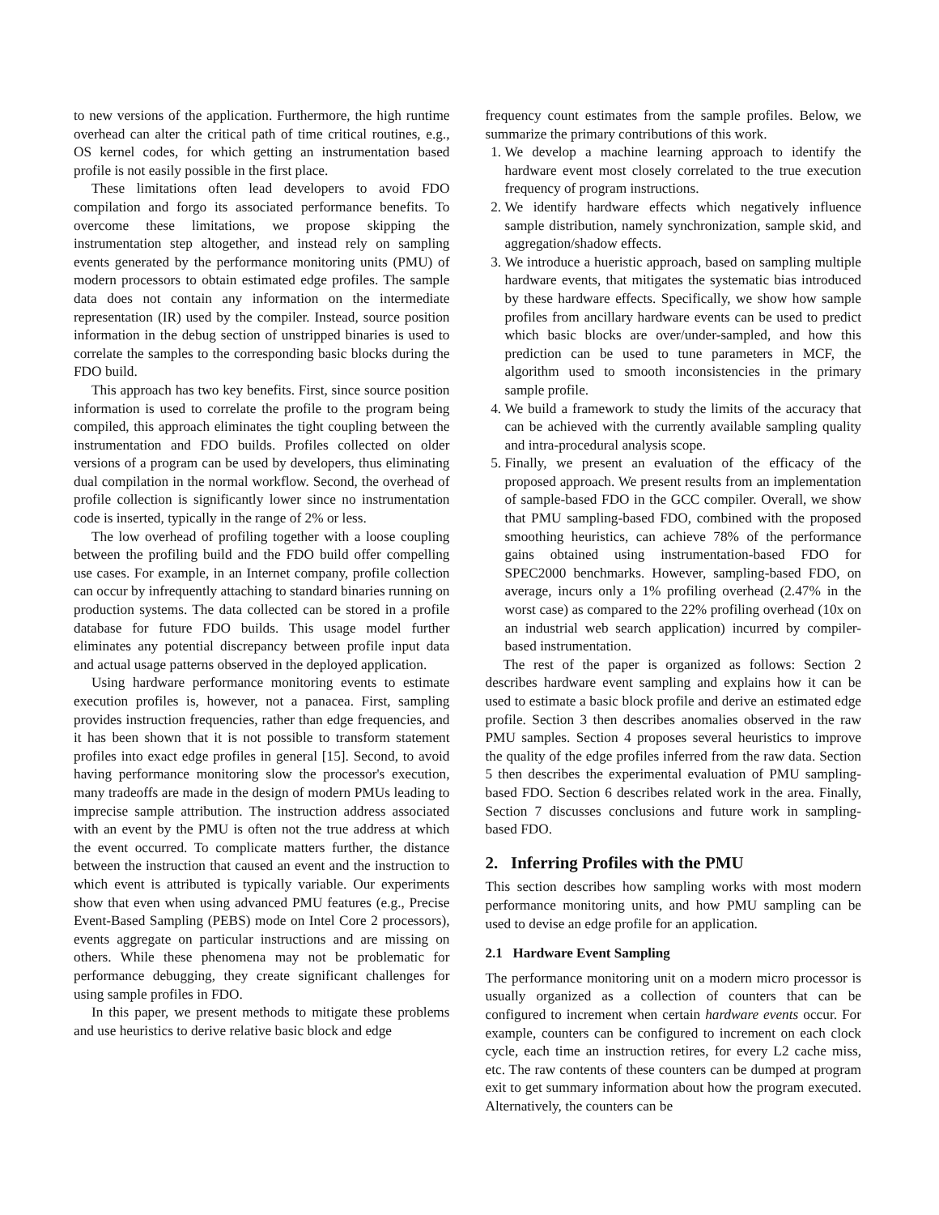to new versions of the application. Furthermore, the high runtime overhead can alter the critical path of time critical routines, e.g., OS kernel codes, for which getting an instrumentation based profile is not easily possible in the first place.
These limitations often lead developers to avoid FDO compilation and forgo its associated performance benefits. To overcome these limitations, we propose skipping the instrumentation step altogether, and instead rely on sampling events generated by the performance monitoring units (PMU) of modern processors to obtain estimated edge profiles. The sample data does not contain any information on the intermediate representation (IR) used by the compiler. Instead, source position information in the debug section of unstripped binaries is used to correlate the samples to the corresponding basic blocks during the FDO build.
This approach has two key benefits. First, since source position information is used to correlate the profile to the program being compiled, this approach eliminates the tight coupling between the instrumentation and FDO builds. Profiles collected on older versions of a program can be used by developers, thus eliminating dual compilation in the normal workflow. Second, the overhead of profile collection is significantly lower since no instrumentation code is inserted, typically in the range of 2% or less.
The low overhead of profiling together with a loose coupling between the profiling build and the FDO build offer compelling use cases. For example, in an Internet company, profile collection can occur by infrequently attaching to standard binaries running on production systems. The data collected can be stored in a profile database for future FDO builds. This usage model further eliminates any potential discrepancy between profile input data and actual usage patterns observed in the deployed application.
Using hardware performance monitoring events to estimate execution profiles is, however, not a panacea. First, sampling provides instruction frequencies, rather than edge frequencies, and it has been shown that it is not possible to transform statement profiles into exact edge profiles in general [15]. Second, to avoid having performance monitoring slow the processor's execution, many tradeoffs are made in the design of modern PMUs leading to imprecise sample attribution. The instruction address associated with an event by the PMU is often not the true address at which the event occurred. To complicate matters further, the distance between the instruction that caused an event and the instruction to which event is attributed is typically variable. Our experiments show that even when using advanced PMU features (e.g., Precise Event-Based Sampling (PEBS) mode on Intel Core 2 processors), events aggregate on particular instructions and are missing on others. While these phenomena may not be problematic for performance debugging, they create significant challenges for using sample profiles in FDO.
In this paper, we present methods to mitigate these problems and use heuristics to derive relative basic block and edge
frequency count estimates from the sample profiles. Below, we summarize the primary contributions of this work.
1. We develop a machine learning approach to identify the hardware event most closely correlated to the true execution frequency of program instructions.
2. We identify hardware effects which negatively influence sample distribution, namely synchronization, sample skid, and aggregation/shadow effects.
3. We introduce a hueristic approach, based on sampling multiple hardware events, that mitigates the systematic bias introduced by these hardware effects. Specifically, we show how sample profiles from ancillary hardware events can be used to predict which basic blocks are over/under-sampled, and how this prediction can be used to tune parameters in MCF, the algorithm used to smooth inconsistencies in the primary sample profile.
4. We build a framework to study the limits of the accuracy that can be achieved with the currently available sampling quality and intra-procedural analysis scope.
5. Finally, we present an evaluation of the efficacy of the proposed approach. We present results from an implementation of sample-based FDO in the GCC compiler. Overall, we show that PMU sampling-based FDO, combined with the proposed smoothing heuristics, can achieve 78% of the performance gains obtained using instrumentation-based FDO for SPEC2000 benchmarks. However, sampling-based FDO, on average, incurs only a 1% profiling overhead (2.47% in the worst case) as compared to the 22% profiling overhead (10x on an industrial web search application) incurred by compiler-based instrumentation.
The rest of the paper is organized as follows: Section 2 describes hardware event sampling and explains how it can be used to estimate a basic block profile and derive an estimated edge profile. Section 3 then describes anomalies observed in the raw PMU samples. Section 4 proposes several heuristics to improve the quality of the edge profiles inferred from the raw data. Section 5 then describes the experimental evaluation of PMU sampling-based FDO. Section 6 describes related work in the area. Finally, Section 7 discusses conclusions and future work in sampling-based FDO.
2. Inferring Profiles with the PMU
This section describes how sampling works with most modern performance monitoring units, and how PMU sampling can be used to devise an edge profile for an application.
2.1 Hardware Event Sampling
The performance monitoring unit on a modern micro processor is usually organized as a collection of counters that can be configured to increment when certain hardware events occur. For example, counters can be configured to increment on each clock cycle, each time an instruction retires, for every L2 cache miss, etc. The raw contents of these counters can be dumped at program exit to get summary information about how the program executed. Alternatively, the counters can be